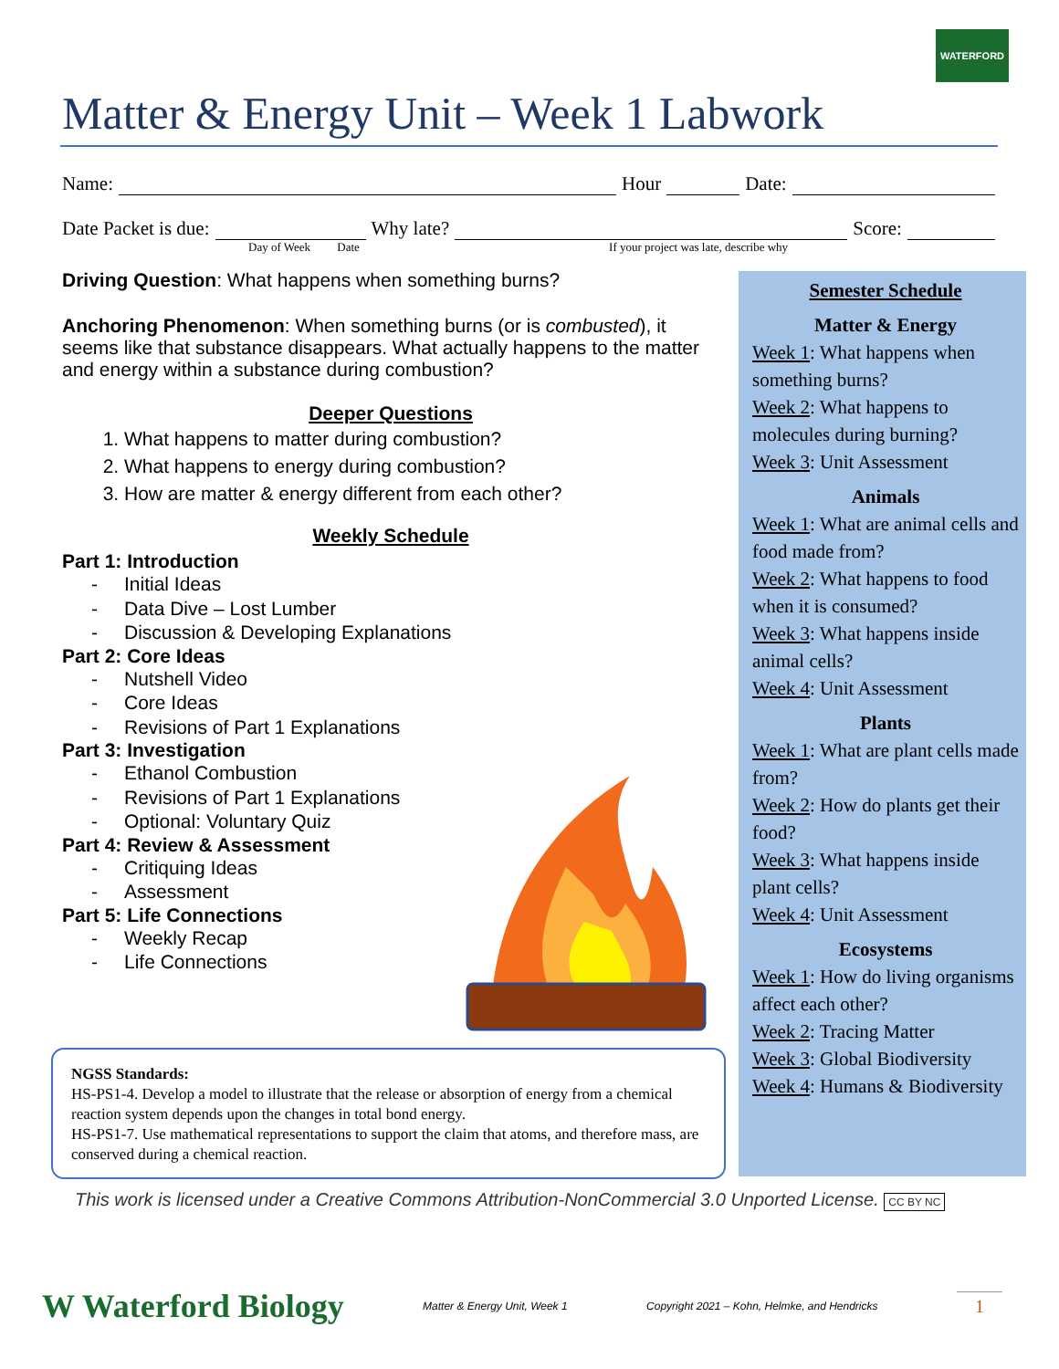WATERFORD
Matter & Energy Unit – Week 1 Labwork
Name:
Hour
Date:
Date Packet is due:
Why late?
Score:
Day of Week Date If your project was late, describe why
Driving Question: What happens when something burns?
Anchoring Phenomenon: When something burns (or is combusted), it seems like that substance disappears. What actually happens to the matter and energy within a substance during combustion?
Deeper Questions
1. What happens to matter during combustion?
2. What happens to energy during combustion?
3. How are matter & energy different from each other?
Weekly Schedule
Part 1: Introduction
- Initial Ideas
- Data Dive – Lost Lumber
- Discussion & Developing Explanations
Part 2: Core Ideas
- Nutshell Video
- Core Ideas
- Revisions of Part 1 Explanations
Part 3: Investigation
- Ethanol Combustion
- Revisions of Part 1 Explanations
- Optional: Voluntary Quiz
Part 4: Review & Assessment
- Critiquing Ideas
- Assessment
Part 5: Life Connections
- Weekly Recap
- Life Connections
Semester Schedule
Matter & Energy
Week 1: What happens when something burns?
Week 2: What happens to molecules during burning?
Week 3: Unit Assessment
Animals
Week 1: What are animal cells and food made from?
Week 2: What happens to food when it is consumed?
Week 3: What happens inside animal cells?
Week 4: Unit Assessment
Plants
Week 1: What are plant cells made from?
Week 2: How do plants get their food?
Week 3: What happens inside plant cells?
Week 4: Unit Assessment
Ecosystems
Week 1: How do living organisms affect each other?
Week 2: Tracing Matter
Week 3: Global Biodiversity
Week 4: Humans & Biodiversity
NGSS Standards:
HS-PS1-4. Develop a model to illustrate that the release or absorption of energy from a chemical reaction system depends upon the changes in total bond energy.
HS-PS1-7. Use mathematical representations to support the claim that atoms, and therefore mass, are conserved during a chemical reaction.
This work is licensed under a Creative Commons Attribution-NonCommercial 3.0 Unported License. CC BY NC
W Waterford Biology Matter & Energy Unit, Week 1 Copyright 2021 – Kohn, Helmke, and Hendricks 1